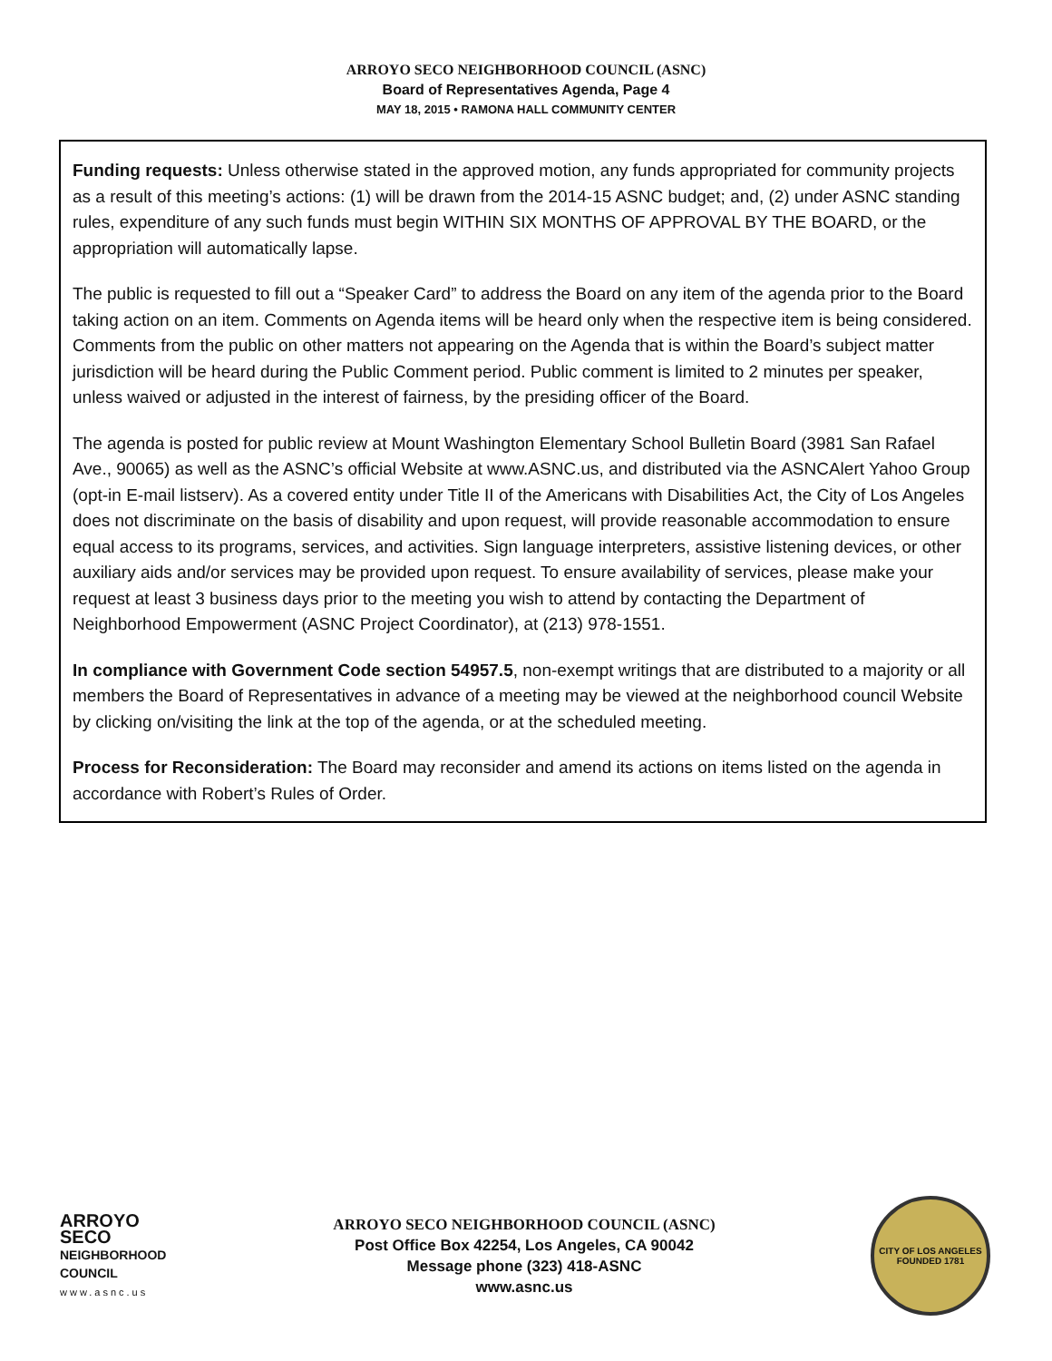ARROYO SECO NEIGHBORHOOD COUNCIL (ASNC)
Board of Representatives Agenda, Page 4
MAY 18, 2015 • RAMONA HALL COMMUNITY CENTER
Funding requests: Unless otherwise stated in the approved motion, any funds appropriated for community projects as a result of this meeting’s actions: (1) will be drawn from the 2014-15 ASNC budget; and, (2) under ASNC standing rules, expenditure of any such funds must begin WITHIN SIX MONTHS OF APPROVAL BY THE BOARD, or the appropriation will automatically lapse.
The public is requested to fill out a “Speaker Card” to address the Board on any item of the agenda prior to the Board taking action on an item. Comments on Agenda items will be heard only when the respective item is being considered. Comments from the public on other matters not appearing on the Agenda that is within the Board’s subject matter jurisdiction will be heard during the Public Comment period. Public comment is limited to 2 minutes per speaker, unless waived or adjusted in the interest of fairness, by the presiding officer of the Board.
The agenda is posted for public review at Mount Washington Elementary School Bulletin Board (3981 San Rafael Ave., 90065) as well as the ASNC’s official Website at www.ASNC.us, and distributed via the ASNCAlert Yahoo Group (opt-in E-mail listserv). As a covered entity under Title II of the Americans with Disabilities Act, the City of Los Angeles does not discriminate on the basis of disability and upon request, will provide reasonable accommodation to ensure equal access to its programs, services, and activities. Sign language interpreters, assistive listening devices, or other auxiliary aids and/or services may be provided upon request. To ensure availability of services, please make your request at least 3 business days prior to the meeting you wish to attend by contacting the Department of Neighborhood Empowerment (ASNC Project Coordinator), at (213) 978-1551.
In compliance with Government Code section 54957.5, non-exempt writings that are distributed to a majority or all members the Board of Representatives in advance of a meeting may be viewed at the neighborhood council Website by clicking on/visiting the link at the top of the agenda, or at the scheduled meeting.
Process for Reconsideration: The Board may reconsider and amend its actions on items listed on the agenda in accordance with Robert’s Rules of Order.
ARROYO
SECO
NEIGHBORHOOD
COUNCIL
www.asnc.us
ARROYO SECO NEIGHBORHOOD COUNCIL (ASNC)
Post Office Box 42254, Los Angeles, CA 90042
Message phone (323) 418-ASNC
www.asnc.us
CITY OF LOS ANGELES
FOUNDED 1781